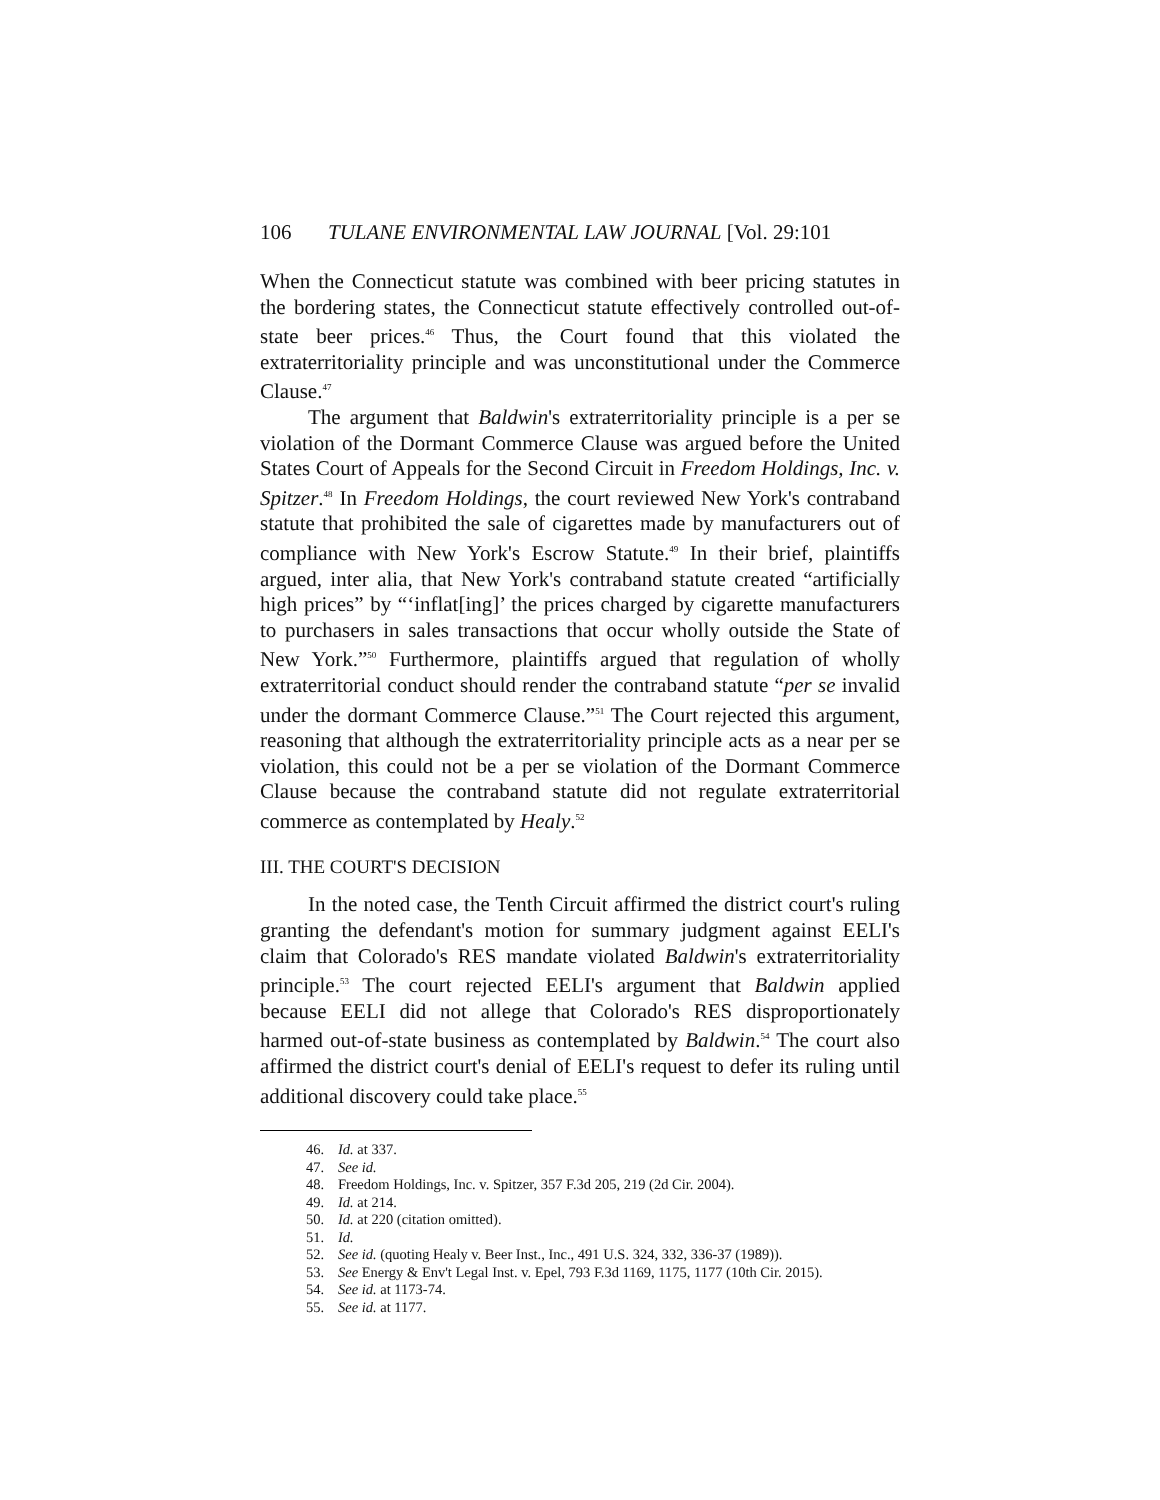106 TULANE ENVIRONMENTAL LAW JOURNAL [Vol. 29:101
When the Connecticut statute was combined with beer pricing statutes in the bordering states, the Connecticut statute effectively controlled out-of-state beer prices.<sup>46</sup> Thus, the Court found that this violated the extraterritoriality principle and was unconstitutional under the Commerce Clause.<sup>47</sup>
The argument that Baldwin's extraterritoriality principle is a per se violation of the Dormant Commerce Clause was argued before the United States Court of Appeals for the Second Circuit in Freedom Holdings, Inc. v. Spitzer.<sup>48</sup> In Freedom Holdings, the court reviewed New York's contraband statute that prohibited the sale of cigarettes made by manufacturers out of compliance with New York's Escrow Statute.<sup>49</sup> In their brief, plaintiffs argued, inter alia, that New York's contraband statute created “artificially high prices” by “‘inflat[ing]’ the prices charged by cigarette manufacturers to purchasers in sales transactions that occur wholly outside the State of New York.”<sup>50</sup> Furthermore, plaintiffs argued that regulation of wholly extraterritorial conduct should render the contraband statute “per se invalid under the dormant Commerce Clause.”<sup>51</sup> The Court rejected this argument, reasoning that although the extraterritoriality principle acts as a near per se violation, this could not be a per se violation of the Dormant Commerce Clause because the contraband statute did not regulate extraterritorial commerce as contemplated by Healy.<sup>52</sup>
III. THE COURT'S DECISION
In the noted case, the Tenth Circuit affirmed the district court's ruling granting the defendant's motion for summary judgment against EELI's claim that Colorado's RES mandate violated Baldwin's extraterritoriality principle.<sup>53</sup> The court rejected EELI's argument that Baldwin applied because EELI did not allege that Colorado's RES disproportionately harmed out-of-state business as contemplated by Baldwin.<sup>54</sup> The court also affirmed the district court's denial of EELI's request to defer its ruling until additional discovery could take place.<sup>55</sup>
46. Id. at 337.
47. See id.
48. Freedom Holdings, Inc. v. Spitzer, 357 F.3d 205, 219 (2d Cir. 2004).
49. Id. at 214.
50. Id. at 220 (citation omitted).
51. Id.
52. See id. (quoting Healy v. Beer Inst., Inc., 491 U.S. 324, 332, 336-37 (1989)).
53. See Energy & Env't Legal Inst. v. Epel, 793 F.3d 1169, 1175, 1177 (10th Cir. 2015).
54. See id. at 1173-74.
55. See id. at 1177.